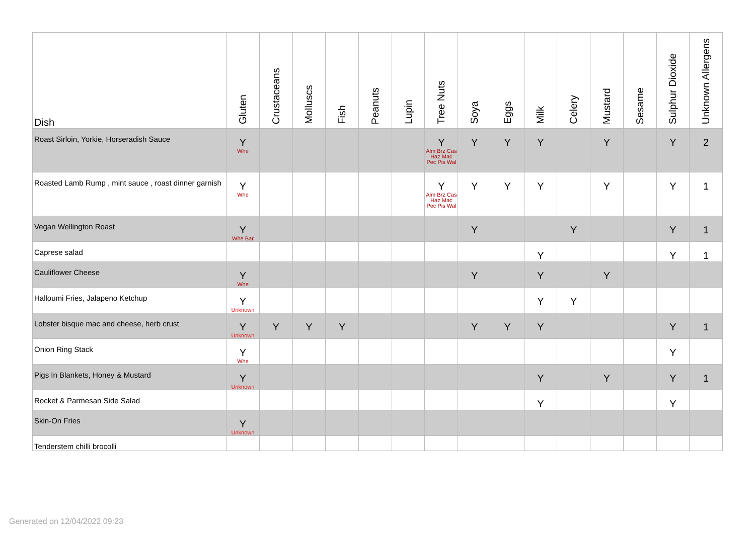| Dish | Gluten | Crustaceans | Molluscs | Fish | Peanuts | Lupin | Tree Nuts | Soya | Eggs | Milk | Celery | Mustard | Sesame | Sulphur Dioxide | Unknown Allergens |
| --- | --- | --- | --- | --- | --- | --- | --- | --- | --- | --- | --- | --- | --- | --- | --- |
| Roast Sirloin, Yorkie, Horseradish Sauce | Y Whe | | | | | | Y Alm Brz Cas Haz Mac Pec Pis Wal | Y | Y | Y | | Y | | Y | 2 |
| Roasted Lamb Rump , mint sauce , roast dinner garnish | Y Whe | | | | | | Y Alm Brz Cas Haz Mac Pec Pis Wal | Y | Y | Y | | Y | | Y | 1 |
| Vegan Wellington Roast | Y Whe Bar | | | | | | | Y | | | Y | | | Y | 1 |
| Caprese salad | | | | | | | | | | Y | | | | Y | 1 |
| Cauliflower Cheese | Y Whe | | | | | | | Y | | Y | | Y | | | |
| Halloumi Fries, Jalapeno Ketchup | Y Unknown | | | | | | | | | Y | Y | | | | |
| Lobster bisque mac and cheese, herb crust | Y Unknown | Y | Y | Y | | | | Y | Y | Y | | | | Y | 1 |
| Onion Ring Stack | Y Whe | | | | | | | | | | | | | Y | |
| Pigs In Blankets, Honey & Mustard | Y Unknown | | | | | | | | | Y | | Y | | Y | 1 |
| Rocket & Parmesan Side Salad | | | | | | | | | | Y | | | | Y | |
| Skin-On Fries | Y Unknown | | | | | | | | | | | | | | |
| Tenderstem chilli brocolli | | | | | | | | | | | | | | | |
Generated on 12/04/2022 09:23